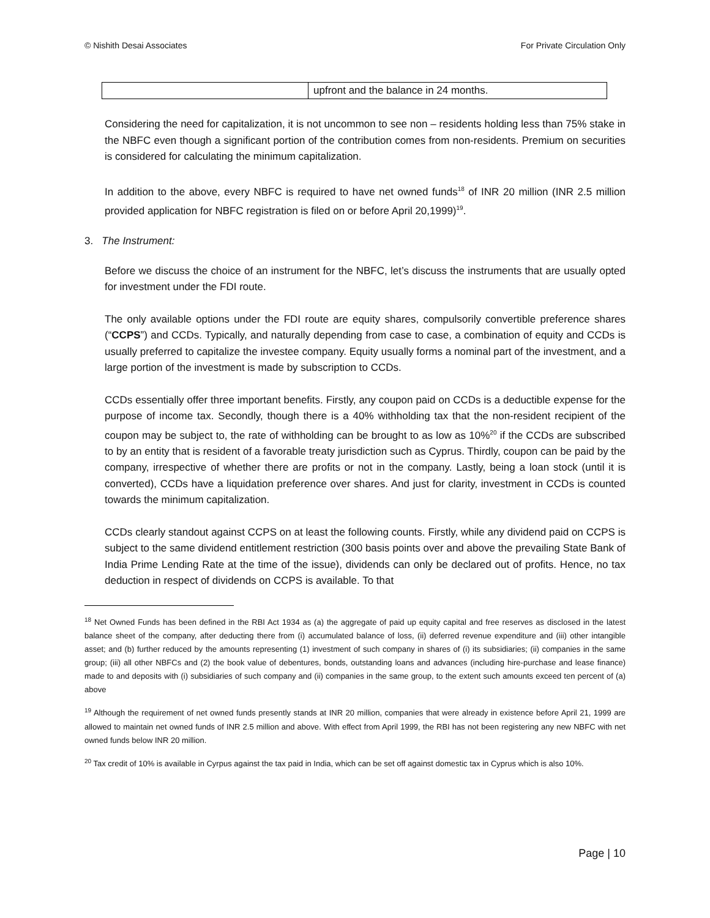© Nishith Desai Associates For Private Circulation Only
| | upfront and the balance in 24 months. |
Considering the need for capitalization, it is not uncommon to see non – residents holding less than 75% stake in the NBFC even though a significant portion of the contribution comes from non-residents. Premium on securities is considered for calculating the minimum capitalization.
In addition to the above, every NBFC is required to have net owned funds<sup>18</sup> of INR 20 million (INR 2.5 million provided application for NBFC registration is filed on or before April 20,1999)<sup>19</sup>.
3. The Instrument:
Before we discuss the choice of an instrument for the NBFC, let’s discuss the instruments that are usually opted for investment under the FDI route.
The only available options under the FDI route are equity shares, compulsorily convertible preference shares (“CCPS”) and CCDs. Typically, and naturally depending from case to case, a combination of equity and CCDs is usually preferred to capitalize the investee company. Equity usually forms a nominal part of the investment, and a large portion of the investment is made by subscription to CCDs.
CCDs essentially offer three important benefits. Firstly, any coupon paid on CCDs is a deductible expense for the purpose of income tax. Secondly, though there is a 40% withholding tax that the non-resident recipient of the coupon may be subject to, the rate of withholding can be brought to as low as 10%<sup>20</sup> if the CCDs are subscribed to by an entity that is resident of a favorable treaty jurisdiction such as Cyprus. Thirdly, coupon can be paid by the company, irrespective of whether there are profits or not in the company. Lastly, being a loan stock (until it is converted), CCDs have a liquidation preference over shares. And just for clarity, investment in CCDs is counted towards the minimum capitalization.
CCDs clearly standout against CCPS on at least the following counts. Firstly, while any dividend paid on CCPS is subject to the same dividend entitlement restriction (300 basis points over and above the prevailing State Bank of India Prime Lending Rate at the time of the issue), dividends can only be declared out of profits. Hence, no tax deduction in respect of dividends on CCPS is available. To that
<sup>18</sup> Net Owned Funds has been defined in the RBI Act 1934 as (a) the aggregate of paid up equity capital and free reserves as disclosed in the latest balance sheet of the company, after deducting there from (i) accumulated balance of loss, (ii) deferred revenue expenditure and (iii) other intangible asset; and (b) further reduced by the amounts representing (1) investment of such company in shares of (i) its subsidiaries; (ii) companies in the same group; (iii) all other NBFCs and (2) the book value of debentures, bonds, outstanding loans and advances (including hire-purchase and lease finance) made to and deposits with (i) subsidiaries of such company and (ii) companies in the same group, to the extent such amounts exceed ten percent of (a) above
<sup>19</sup> Although the requirement of net owned funds presently stands at INR 20 million, companies that were already in existence before April 21, 1999 are allowed to maintain net owned funds of INR 2.5 million and above. With effect from April 1999, the RBI has not been registering any new NBFC with net owned funds below INR 20 million.
<sup>20</sup> Tax credit of 10% is available in Cyrpus against the tax paid in India, which can be set off against domestic tax in Cyprus which is also 10%.
Page | 10